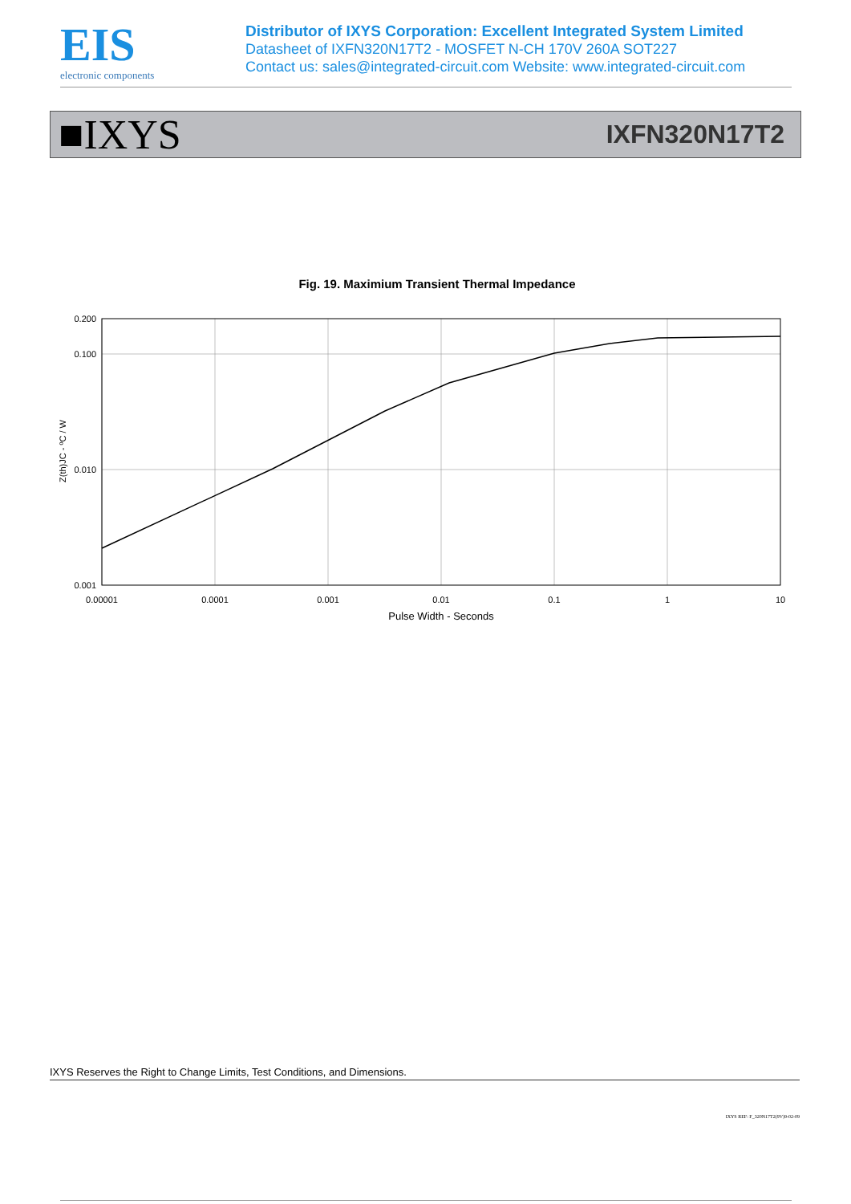EIS
electronic components
Distributor of IXYS Corporation: Excellent Integrated System Limited
Datasheet of IXFN320N17T2 - MOSFET N-CH 170V 260A SOT227
Contact us: sales@integrated-circuit.com Website: www.integrated-circuit.com
■IXYS IXFN320N17T2
Fig. 19. Maximium Transient Thermal Impedance
0.200
0.100
0.010
0.001
0.00001
0.0001
0.001
0.01
0.1
1
10
Pulse Width - Seconds
Z(th)JC - ºC / W
IXYS Reserves the Right to Change Limits, Test Conditions, and Dimensions.
IXYS REF: F_320N17T2(9V)9-02-09